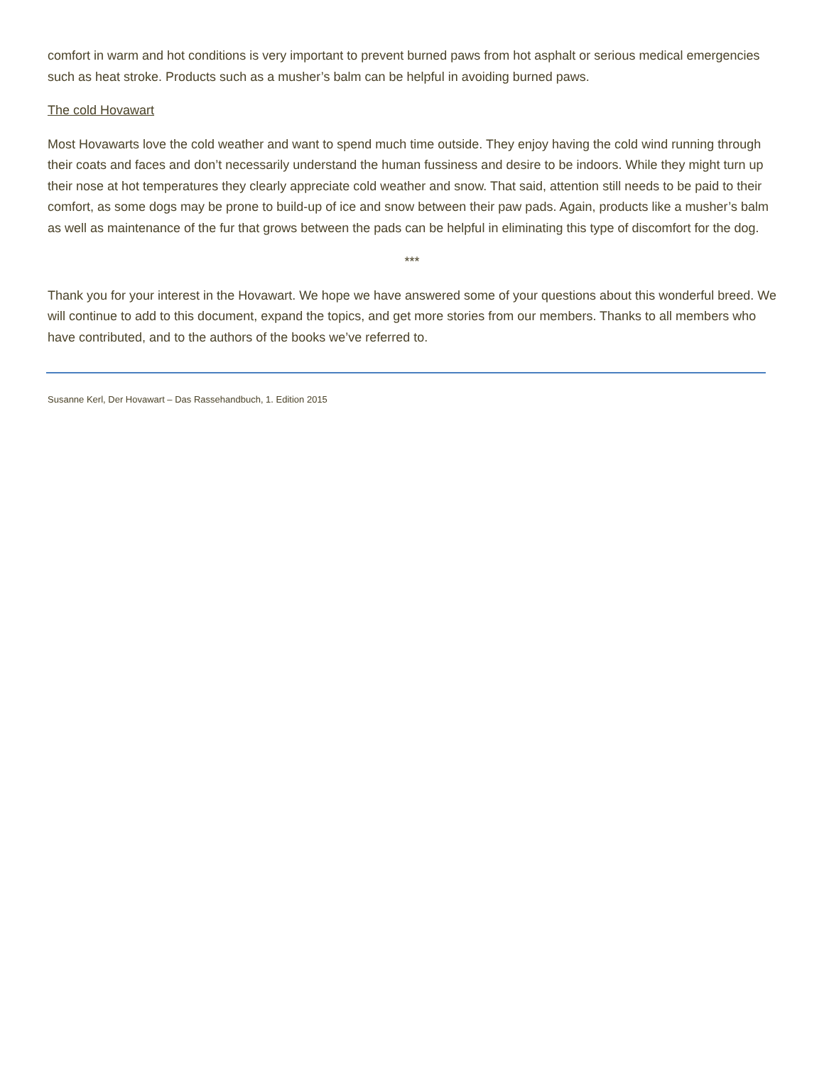comfort in warm and hot conditions is very important to prevent burned paws from hot asphalt or serious medical emergencies such as heat stroke. Products such as a musher’s balm can be helpful in avoiding burned paws.
The cold Hovawart
Most Hovawarts love the cold weather and want to spend much time outside. They enjoy having the cold wind running through their coats and faces and don’t necessarily understand the human fussiness and desire to be indoors. While they might turn up their nose at hot temperatures they clearly appreciate cold weather and snow. That said, attention still needs to be paid to their comfort, as some dogs may be prone to build-up of ice and snow between their paw pads. Again, products like a musher’s balm as well as maintenance of the fur that grows between the pads can be helpful in eliminating this type of discomfort for the dog.
***
Thank you for your interest in the Hovawart. We hope we have answered some of your questions about this wonderful breed. We will continue to add to this document, expand the topics, and get more stories from our members. Thanks to all members who have contributed, and to the authors of the books we’ve referred to.
Susanne Kerl, Der Hovawart – Das Rassehandbuch, 1. Edition 2015